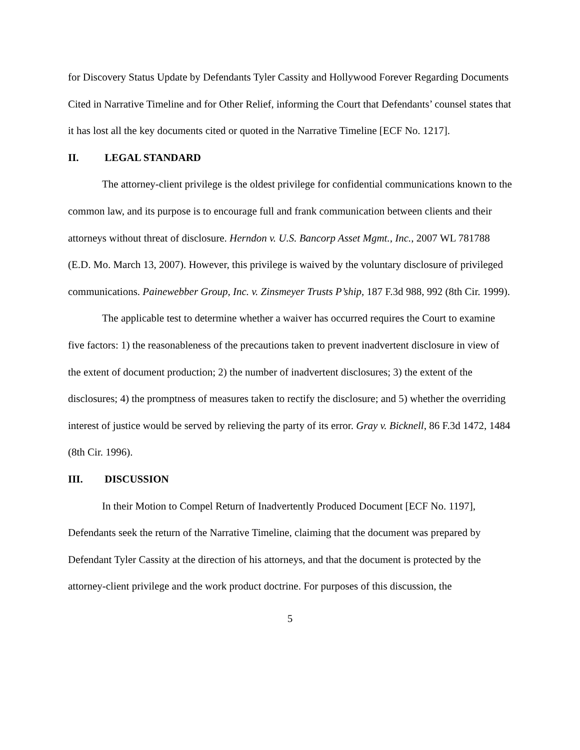for Discovery Status Update by Defendants Tyler Cassity and Hollywood Forever Regarding Documents Cited in Narrative Timeline and for Other Relief, informing the Court that Defendants’ counsel states that it has lost all the key documents cited or quoted in the Narrative Timeline [ECF No. 1217].
II. LEGAL STANDARD
The attorney-client privilege is the oldest privilege for confidential communications known to the common law, and its purpose is to encourage full and frank communication between clients and their attorneys without threat of disclosure. Herndon v. U.S. Bancorp Asset Mgmt., Inc., 2007 WL 781788 (E.D. Mo. March 13, 2007). However, this privilege is waived by the voluntary disclosure of privileged communications. Painewebber Group, Inc. v. Zinsmeyer Trusts P’ship, 187 F.3d 988, 992 (8th Cir. 1999).
The applicable test to determine whether a waiver has occurred requires the Court to examine five factors: 1) the reasonableness of the precautions taken to prevent inadvertent disclosure in view of the extent of document production; 2) the number of inadvertent disclosures; 3) the extent of the disclosures; 4) the promptness of measures taken to rectify the disclosure; and 5) whether the overriding interest of justice would be served by relieving the party of its error. Gray v. Bicknell, 86 F.3d 1472, 1484 (8th Cir. 1996).
III. DISCUSSION
In their Motion to Compel Return of Inadvertently Produced Document [ECF No. 1197], Defendants seek the return of the Narrative Timeline, claiming that the document was prepared by Defendant Tyler Cassity at the direction of his attorneys, and that the document is protected by the attorney-client privilege and the work product doctrine. For purposes of this discussion, the
5